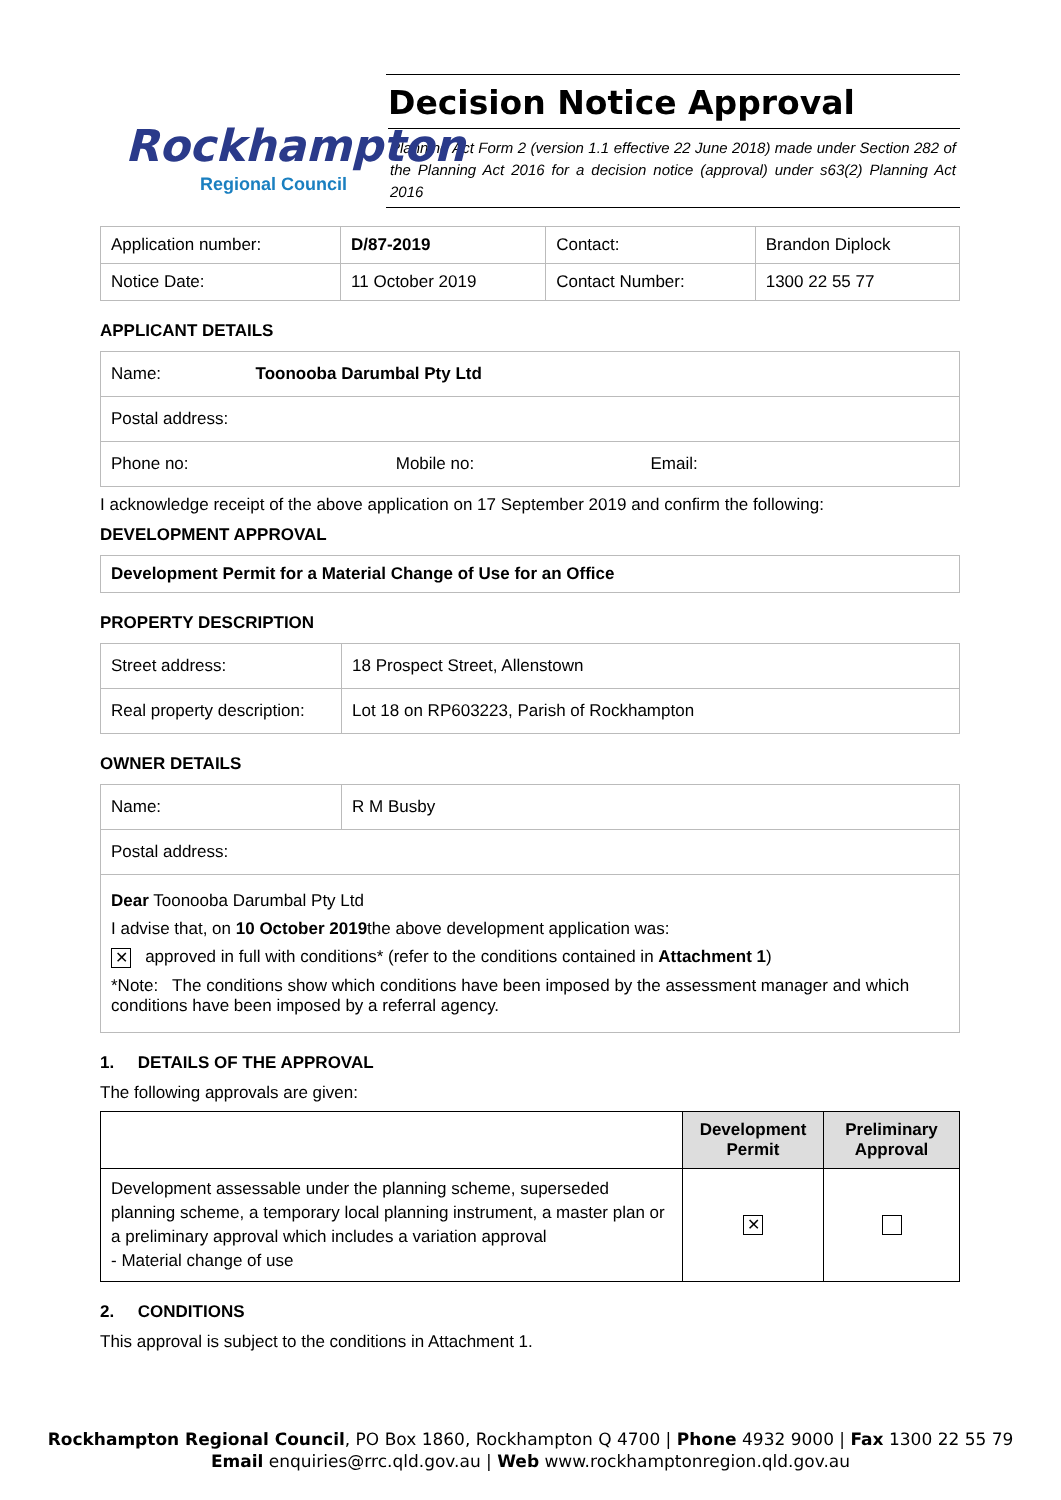Rockhampton
Regional Council
Decision Notice Approval
Planning Act Form 2 (version 1.1 effective 22 June 2018) made under Section 282 of the Planning Act 2016 for a decision notice (approval) under s63(2) Planning Act 2016
| Application number: | D/87-2019 | Contact: | Brandon Diplock |
| Notice Date: | 11 October 2019 | Contact Number: | 1300 22 55 77 |
APPLICANT DETAILS
| Name: Toonooba Darumbal Pty Ltd |
| Postal address: |
| Phone no: Mobile no: Email: |
I acknowledge receipt of the above application on 17 September 2019 and confirm the following:
DEVELOPMENT APPROVAL
Development Permit for a Material Change of Use for an Office
PROPERTY DESCRIPTION
| Street address: | 18 Prospect Street, Allenstown |
| Real property description: | Lot 18 on RP603223, Parish of Rockhampton |
OWNER DETAILS
| Name: | R M Busby |
| Postal address: | |
| Dear Toonooba Darumbal Pty Ltd I advise that, on 10 October 2019 the above development application was: ✕ approved in full with conditions* (refer to the conditions contained in Attachment 1 ) *Note: The conditions show which conditions have been imposed by the assessment manager and which conditions have been imposed by a referral agency. | |
1. DETAILS OF THE APPROVAL
The following approvals are given:
| | Development Permit | Preliminary Approval |
| --- | --- | --- |
| Development assessable under the planning scheme, superseded planning scheme, a temporary local planning instrument, a master plan or a preliminary approval which includes a variation approval - Material change of use | ✕ | |
2. CONDITIONS
This approval is subject to the conditions in Attachment 1.
Rockhampton Regional Council, PO Box 1860, Rockhampton Q 4700 | Phone 4932 9000 | Fax 1300 22 55 79
Email enquiries@rrc.qld.gov.au | Web www.rockhamptonregion.qld.gov.au